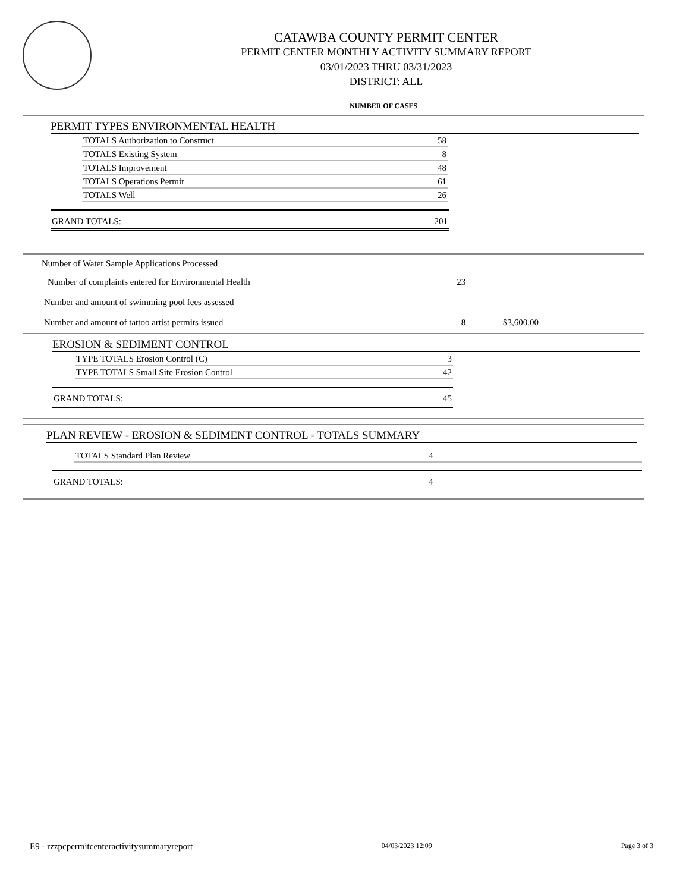CATAWBA COUNTY PERMIT CENTER
PERMIT CENTER MONTHLY ACTIVITY SUMMARY REPORT
03/01/2023 THRU 03/31/2023
DISTRICT: ALL
NUMBER OF CASES
PERMIT TYPES ENVIRONMENTAL HEALTH
| TOTALS Authorization to Construct | 58 |
| TOTALS Existing System | 8 |
| TOTALS Improvement | 48 |
| TOTALS Operations Permit | 61 |
| TOTALS Well | 26 |
| GRAND TOTALS: | 201 |
| Number of Water Sample Applications Processed | | |
| Number of complaints entered for Environmental Health | 23 | |
| Number and amount of swimming pool fees assessed | | |
| Number and amount of tattoo artist permits issued | 8 | $3,600.00 |
EROSION & SEDIMENT CONTROL
| TYPE TOTALS Erosion Control (C) | 3 |
| TYPE TOTALS Small Site Erosion Control | 42 |
| GRAND TOTALS: | 45 |
PLAN REVIEW - EROSION & SEDIMENT CONTROL - TOTALS SUMMARY
| TOTALS Standard Plan Review | 4 |
| GRAND TOTALS: | 4 |
E9 - rzzpcpermitcenteractivitysummaryreport 04/03/2023 12:09 Page 3 of 3